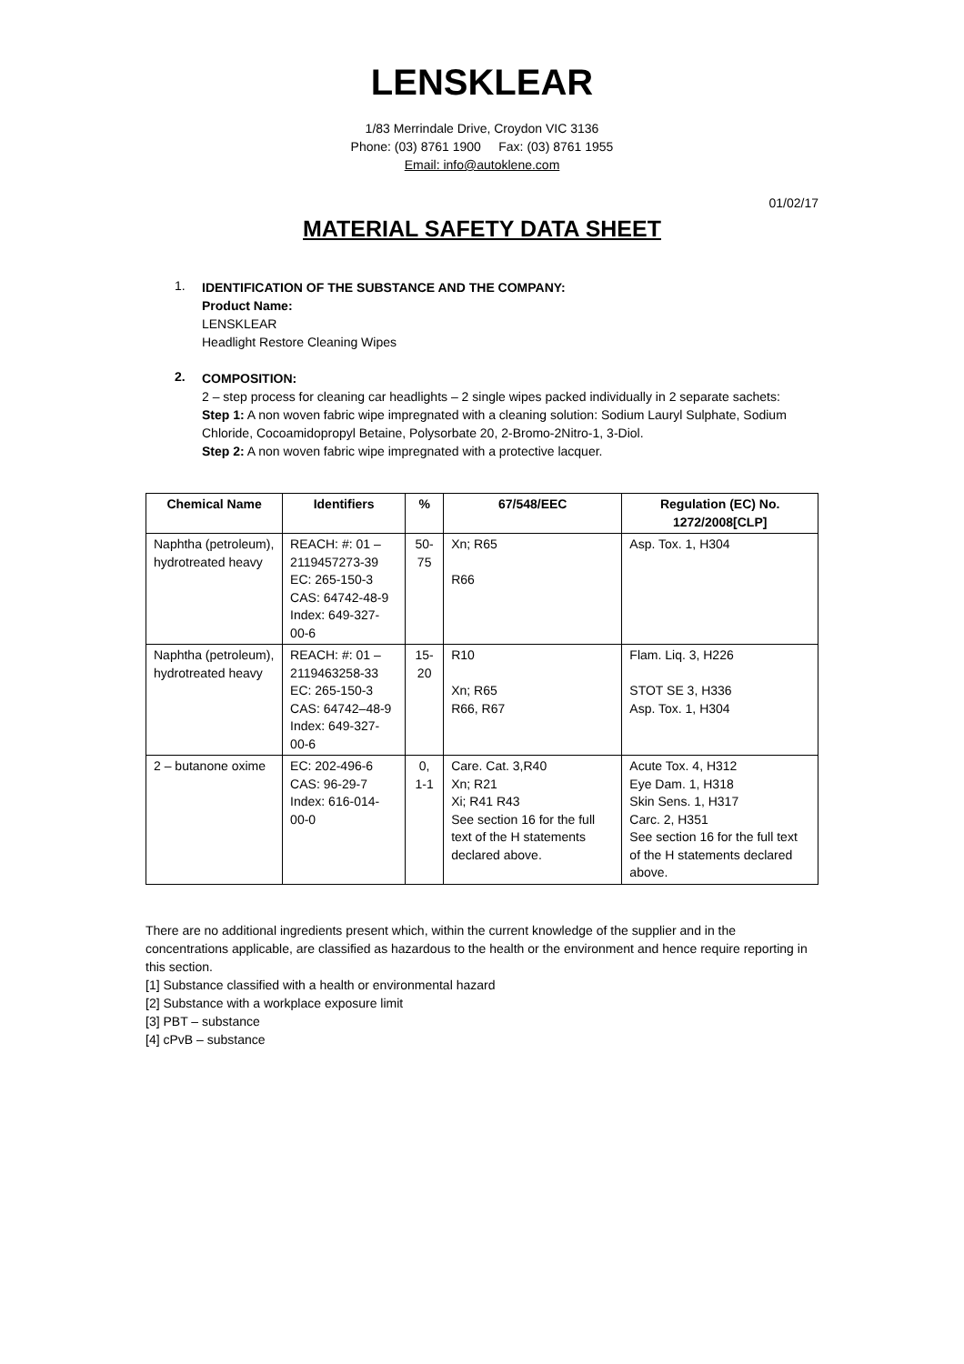LENSKLEAR
1/83 Merrindale Drive, Croydon VIC 3136
Phone: (03) 8761 1900 Fax: (03) 8761 1955
Email: info@autoklene.com
01/02/17
MATERIAL SAFETY DATA SHEET
1.
IDENTIFICATION OF THE SUBSTANCE AND THE COMPANY:
Product Name:
LENSKLEAR
Headlight Restore Cleaning Wipes
2.
COMPOSITION:
2 – step process for cleaning car headlights – 2 single wipes packed individually in 2 separate sachets:
Step 1: A non woven fabric wipe impregnated with a cleaning solution: Sodium Lauryl Sulphate, Sodium Chloride, Cocoamidopropyl Betaine, Polysorbate 20, 2-Bromo-2Nitro-1, 3-Diol.
Step 2: A non woven fabric wipe impregnated with a protective lacquer.
| Chemical Name | Identifiers | % | 67/548/EEC | Regulation (EC) No. 1272/2008[CLP] |
| --- | --- | --- | --- | --- |
| Naphtha (petroleum), hydrotreated heavy | REACH: #: 01 – 2119457273-39 EC: 265-150-3 CAS: 64742-48-9 Index: 649-327-00-6 | 50-75 | Xn; R65 R66 | Asp. Tox. 1, H304 |
| Naphtha (petroleum), hydrotreated heavy | REACH: #: 01 – 2119463258-33 EC: 265-150-3 CAS: 64742–48-9 Index: 649-327-00-6 | 15-20 | R10 Xn; R65 R66, R67 | Flam. Liq. 3, H226 STOT SE 3, H336 Asp. Tox. 1, H304 |
| 2 – butanone oxime | EC: 202-496-6 CAS: 96-29-7 Index: 616-014-00-0 | 0, 1-1 | Care. Cat. 3,R40 Xn; R21 Xi; R41 R43 See section 16 for the full text of the H statements declared above. | Acute Tox. 4, H312 Eye Dam. 1, H318 Skin Sens. 1, H317 Carc. 2, H351 See section 16 for the full text of the H statements declared above. |
There are no additional ingredients present which, within the current knowledge of the supplier and in the concentrations applicable, are classified as hazardous to the health or the environment and hence require reporting in this section.
[1] Substance classified with a health or environmental hazard
[2] Substance with a workplace exposure limit
[3] PBT – substance
[4] cPvB – substance